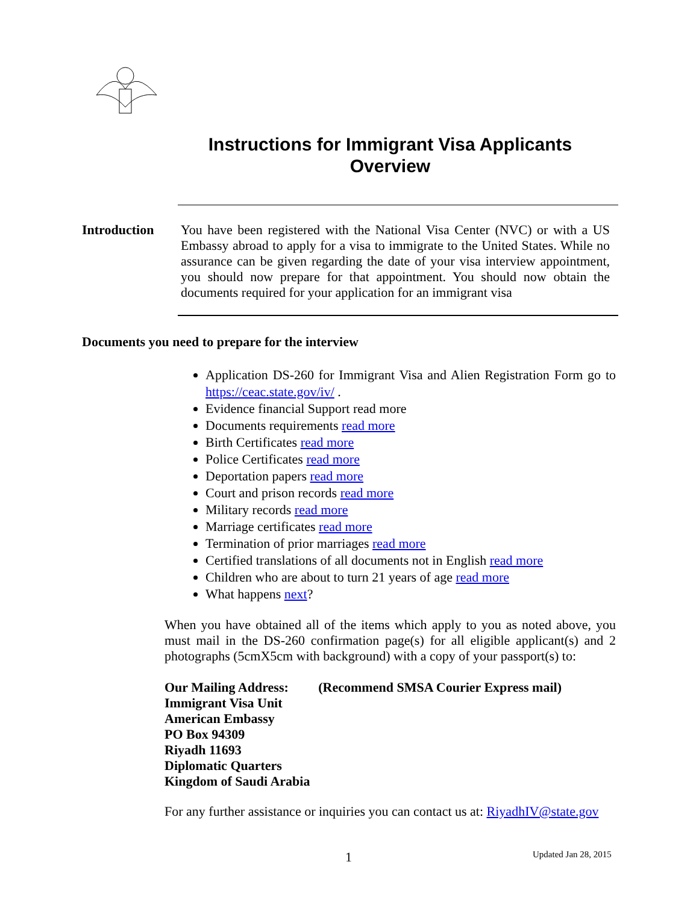Instructions for Immigrant Visa Applicants
Overview
Introduction
You have been registered with the National Visa Center (NVC) or with a US Embassy abroad to apply for a visa to immigrate to the United States. While no assurance can be given regarding the date of your visa interview appointment, you should now prepare for that appointment. You should now obtain the documents required for your application for an immigrant visa
Documents you need to prepare for the interview
Application DS-260 for Immigrant Visa and Alien Registration Form go to https://ceac.state.gov/iv/ .
Evidence financial Support read more
Documents requirements read more
Birth Certificates read more
Police Certificates read more
Deportation papers read more
Court and prison records read more
Military records read more
Marriage certificates read more
Termination of prior marriages read more
Certified translations of all documents not in English read more
Children who are about to turn 21 years of age read more
What happens next?
When you have obtained all of the items which apply to you as noted above, you must mail in the DS-260 confirmation page(s) for all eligible applicant(s) and 2 photographs (5cmX5cm with background) with a copy of your passport(s) to:
Our Mailing Address: (Recommend SMSA Courier Express mail)
Immigrant Visa Unit
American Embassy
PO Box 94309
Riyadh 11693
Diplomatic Quarters
Kingdom of Saudi Arabia
For any further assistance or inquiries you can contact us at: RiyadhIV@state.gov
1 Updated Jan 28, 2015